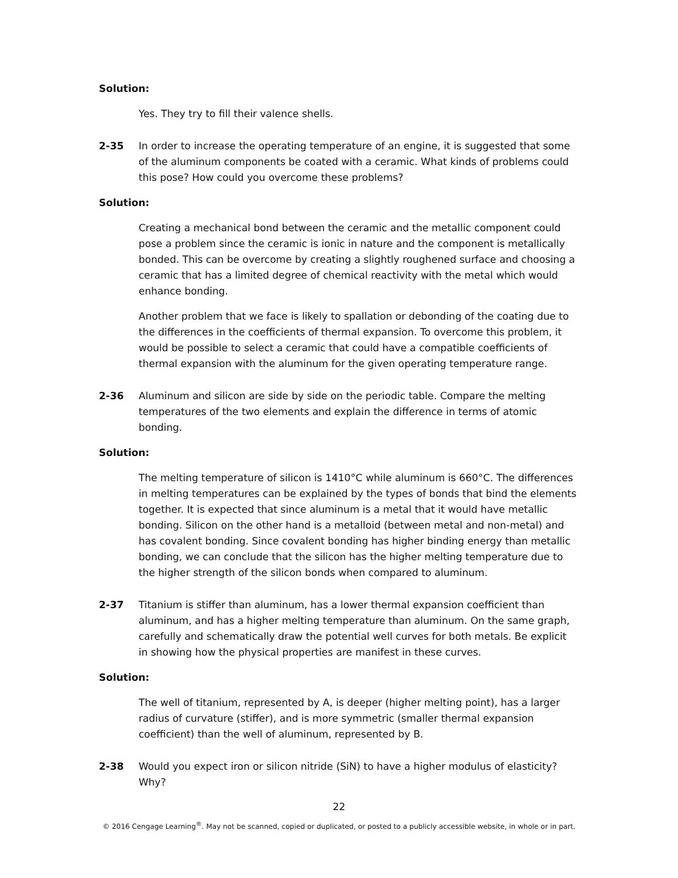Solution:
Yes. They try to fill their valence shells.
2-35 In order to increase the operating temperature of an engine, it is suggested that some of the aluminum components be coated with a ceramic. What kinds of problems could this pose? How could you overcome these problems?
Solution:
Creating a mechanical bond between the ceramic and the metallic component could pose a problem since the ceramic is ionic in nature and the component is metallically bonded. This can be overcome by creating a slightly roughened surface and choosing a ceramic that has a limited degree of chemical reactivity with the metal which would enhance bonding.
Another problem that we face is likely to spallation or debonding of the coating due to the differences in the coefficients of thermal expansion. To overcome this problem, it would be possible to select a ceramic that could have a compatible coefficients of thermal expansion with the aluminum for the given operating temperature range.
2-36 Aluminum and silicon are side by side on the periodic table. Compare the melting temperatures of the two elements and explain the difference in terms of atomic bonding.
Solution:
The melting temperature of silicon is 1410°C while aluminum is 660°C. The differences in melting temperatures can be explained by the types of bonds that bind the elements together. It is expected that since aluminum is a metal that it would have metallic bonding. Silicon on the other hand is a metalloid (between metal and non-metal) and has covalent bonding. Since covalent bonding has higher binding energy than metallic bonding, we can conclude that the silicon has the higher melting temperature due to the higher strength of the silicon bonds when compared to aluminum.
2-37 Titanium is stiffer than aluminum, has a lower thermal expansion coefficient than aluminum, and has a higher melting temperature than aluminum. On the same graph, carefully and schematically draw the potential well curves for both metals. Be explicit in showing how the physical properties are manifest in these curves.
Solution:
The well of titanium, represented by A, is deeper (higher melting point), has a larger radius of curvature (stiffer), and is more symmetric (smaller thermal expansion coefficient) than the well of aluminum, represented by B.
2-38 Would you expect iron or silicon nitride (SiN) to have a higher modulus of elasticity? Why?
22
© 2016 Cengage Learning<sup>®</sup>. May not be scanned, copied or duplicated, or posted to a publicly accessible website, in whole or in part.